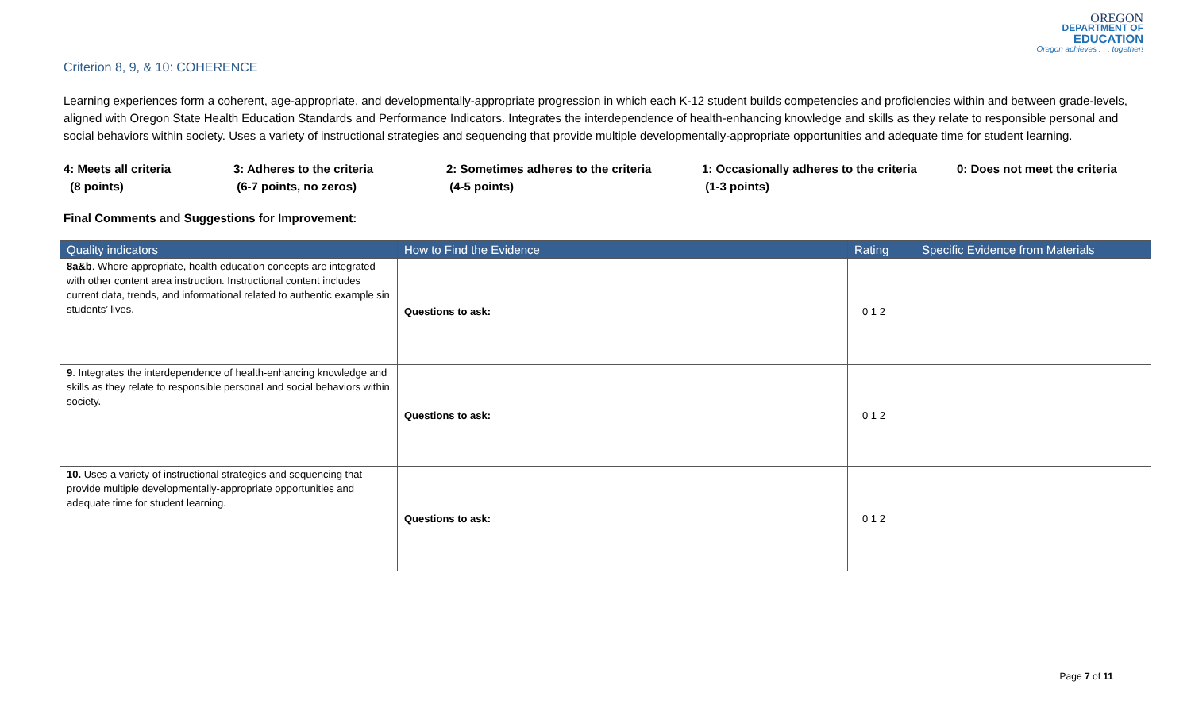OREGON
DEPARTMENT OF
EDUCATION
Oregon achieves . . . together!
Criterion 8, 9, & 10: COHERENCE
Learning experiences form a coherent, age-appropriate, and developmentally-appropriate progression in which each K-12 student builds competencies and proficiencies within and between grade-levels, aligned with Oregon State Health Education Standards and Performance Indicators. Integrates the interdependence of health-enhancing knowledge and skills as they relate to responsible personal and social behaviors within society. Uses a variety of instructional strategies and sequencing that provide multiple developmentally-appropriate opportunities and adequate time for student learning.
4: Meets all criteria
(8 points)
3: Adheres to the criteria
(6-7 points, no zeros)
2: Sometimes adheres to the criteria
(4-5 points)
1: Occasionally adheres to the criteria
(1-3 points)
0: Does not meet the criteria
Final Comments and Suggestions for Improvement:
| Quality indicators | How to Find the Evidence | Rating | Specific Evidence from Materials |
| --- | --- | --- | --- |
| 8a&b . Where appropriate, health education concepts are integrated with other content area instruction. Instructional content includes current data, trends, and informational related to authentic example sin students’ lives. | Questions to ask: | 0 1 2 | |
| 9 . Integrates the interdependence of health-enhancing knowledge and skills as they relate to responsible personal and social behaviors within society. | Questions to ask: | 0 1 2 | |
| 10. Uses a variety of instructional strategies and sequencing that provide multiple developmentally-appropriate opportunities and adequate time for student learning. | Questions to ask: | 0 1 2 | |
Page 7 of 11